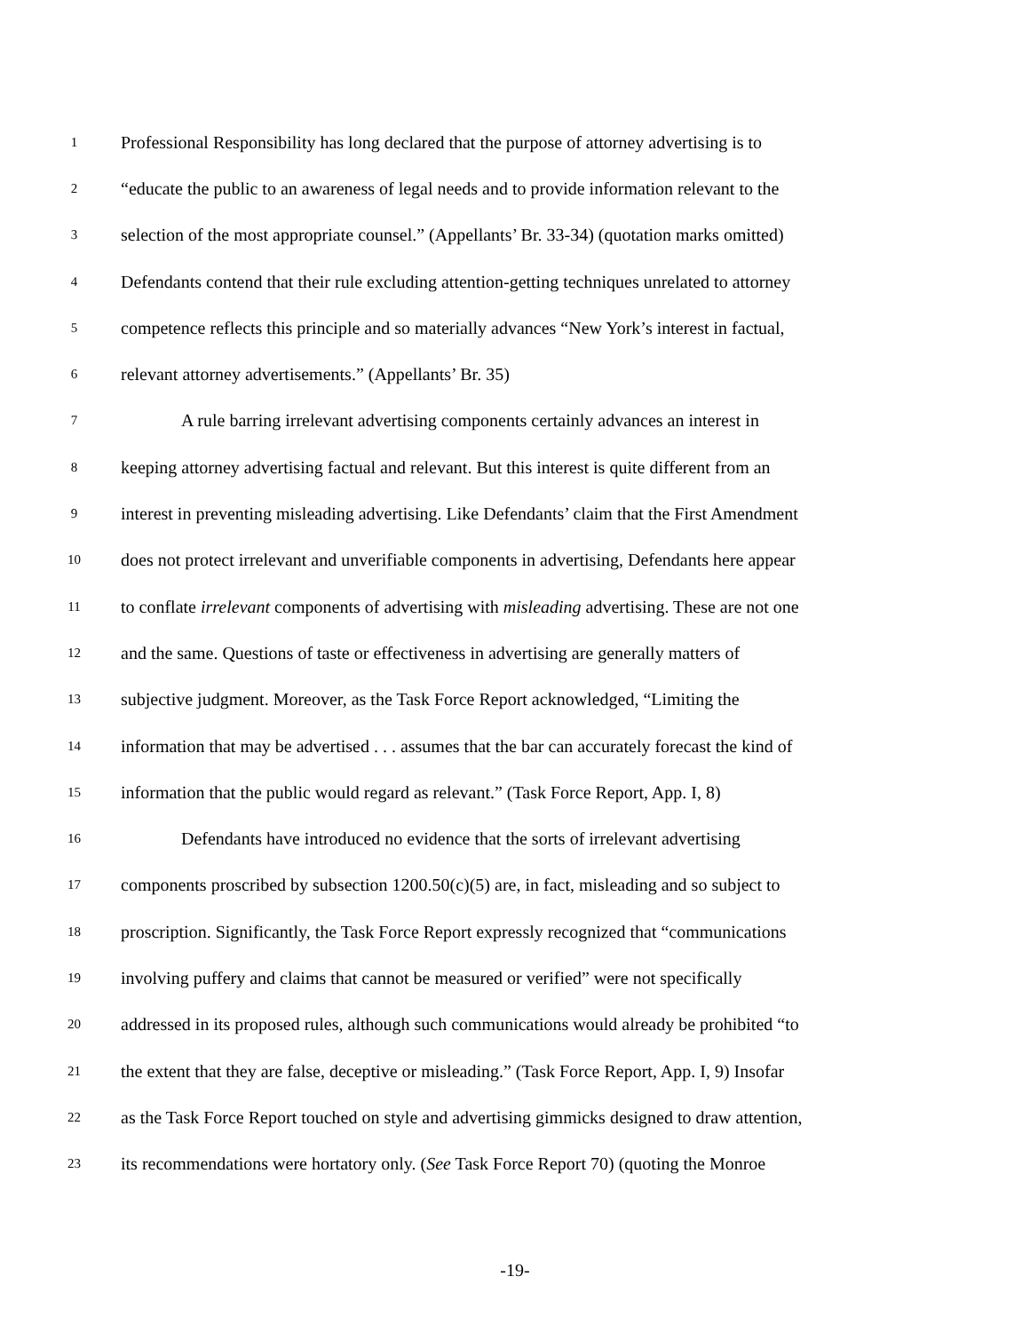1
Professional Responsibility has long declared that the purpose of attorney advertising is to
2
“educate the public to an awareness of legal needs and to provide information relevant to the
3
selection of the most appropriate counsel.” (Appellants’ Br. 33-34) (quotation marks omitted)
4
Defendants contend that their rule excluding attention-getting techniques unrelated to attorney
5
competence reflects this principle and so materially advances “New York’s interest in factual,
6
relevant attorney advertisements.” (Appellants’ Br. 35)
7
A rule barring irrelevant advertising components certainly advances an interest in
8
keeping attorney advertising factual and relevant. But this interest is quite different from an
9
interest in preventing misleading advertising. Like Defendants’ claim that the First Amendment
10
does not protect irrelevant and unverifiable components in advertising, Defendants here appear
11
to conflate irrelevant components of advertising with misleading advertising. These are not one
12
and the same. Questions of taste or effectiveness in advertising are generally matters of
13
subjective judgment. Moreover, as the Task Force Report acknowledged, “Limiting the
14
information that may be advertised . . . assumes that the bar can accurately forecast the kind of
15
information that the public would regard as relevant.” (Task Force Report, App. I, 8)
16
Defendants have introduced no evidence that the sorts of irrelevant advertising
17
components proscribed by subsection 1200.50(c)(5) are, in fact, misleading and so subject to
18
proscription. Significantly, the Task Force Report expressly recognized that “communications
19
involving puffery and claims that cannot be measured or verified” were not specifically
20
addressed in its proposed rules, although such communications would already be prohibited “to
21
the extent that they are false, deceptive or misleading.” (Task Force Report, App. I, 9) Insofar
22
as the Task Force Report touched on style and advertising gimmicks designed to draw attention,
23
its recommendations were hortatory only. (See Task Force Report 70) (quoting the Monroe
-19-